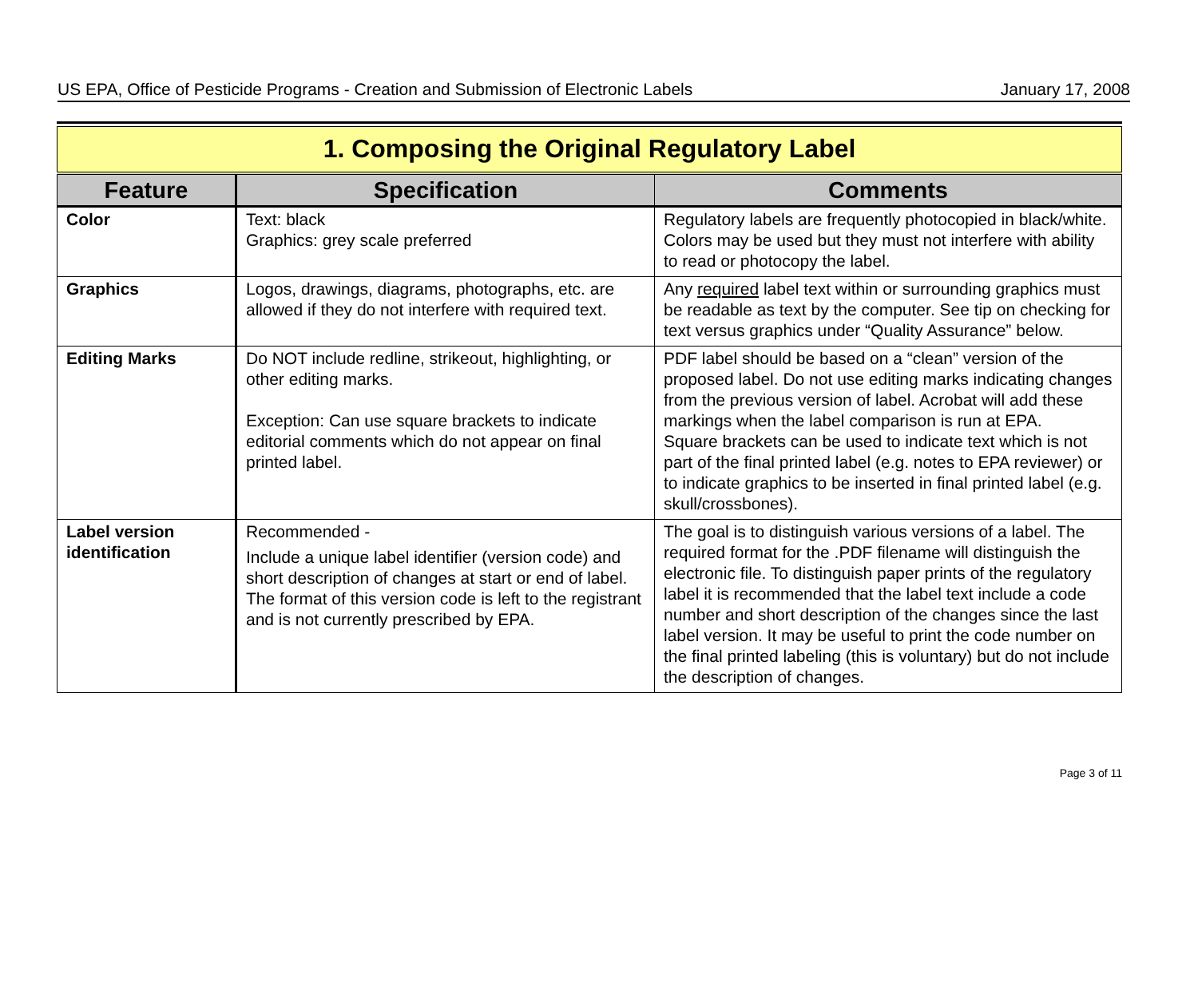US EPA, Office of Pesticide Programs - Creation and Submission of Electronic Labels January 17, 2008
| 1. Composing the Original Regulatory Label | | |
| Feature | Specification | Comments |
| Color | Text: black Graphics: grey scale preferred | Regulatory labels are frequently photocopied in black/white. Colors may be used but they must not interfere with ability to read or photocopy the label. |
| Graphics | Logos, drawings, diagrams, photographs, etc. are allowed if they do not interfere with required text. | Any required label text within or surrounding graphics must be readable as text by the computer. See tip on checking for text versus graphics under “Quality Assurance” below. |
| Editing Marks | Do NOT include redline, strikeout, highlighting, or other editing marks. Exception: Can use square brackets to indicate editorial comments which do not appear on final printed label. | PDF label should be based on a “clean” version of the proposed label. Do not use editing marks indicating changes from the previous version of label. Acrobat will add these markings when the label comparison is run at EPA. Square brackets can be used to indicate text which is not part of the final printed label (e.g. notes to EPA reviewer) or to indicate graphics to be inserted in final printed label (e.g. skull/crossbones). |
| Label version identification | Recommended - Include a unique label identifier (version code) and short description of changes at start or end of label. The format of this version code is left to the registrant and is not currently prescribed by EPA. | The goal is to distinguish various versions of a label. The required format for the .PDF filename will distinguish the electronic file. To distinguish paper prints of the regulatory label it is recommended that the label text include a code number and short description of the changes since the last label version. It may be useful to print the code number on the final printed labeling (this is voluntary) but do not include the description of changes. |
Page 3 of 11